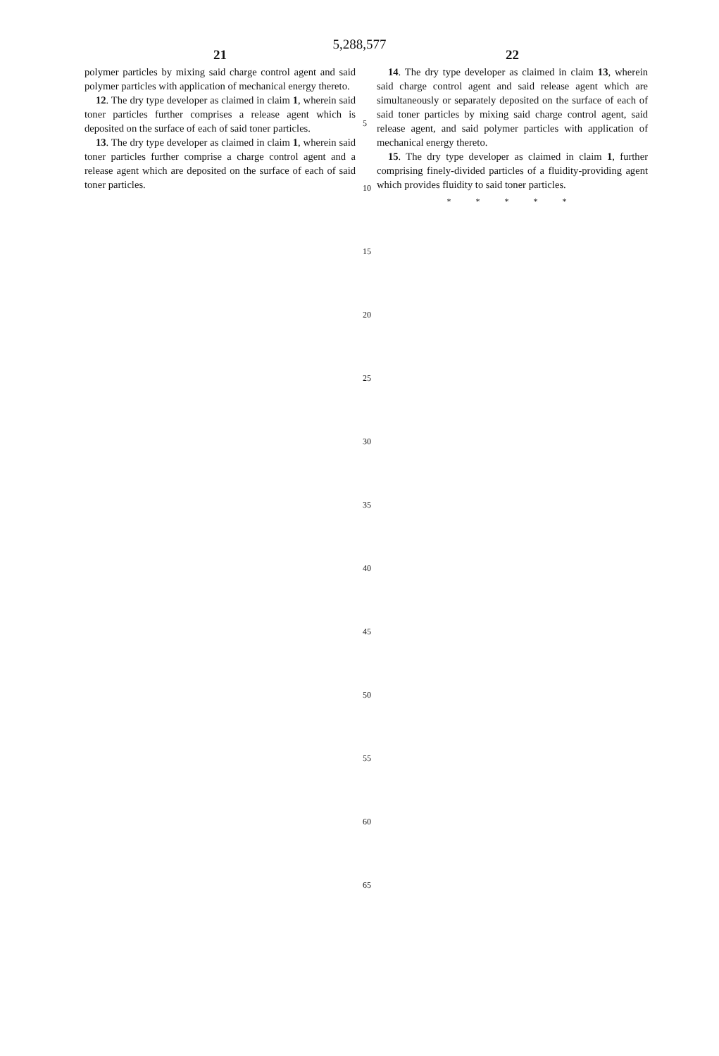5,288,577
21
polymer particles by mixing said charge control agent and said polymer particles with application of mechanical energy thereto.
12. The dry type developer as claimed in claim 1, wherein said toner particles further comprises a release agent which is deposited on the surface of each of said toner particles.
13. The dry type developer as claimed in claim 1, wherein said toner particles further comprise a charge control agent and a release agent which are deposited on the surface of each of said toner particles.
22
14. The dry type developer as claimed in claim 13, wherein said charge control agent and said release agent which are simultaneously or separately deposited on the surface of each of said toner particles by mixing said charge control agent, said release agent, and said polymer particles with application of mechanical energy thereto.
15. The dry type developer as claimed in claim 1, further comprising finely-divided particles of a fluidity-providing agent which provides fluidity to said toner particles.
* * * * *
5
10
15
20
25
30
35
40
45
50
55
60
65